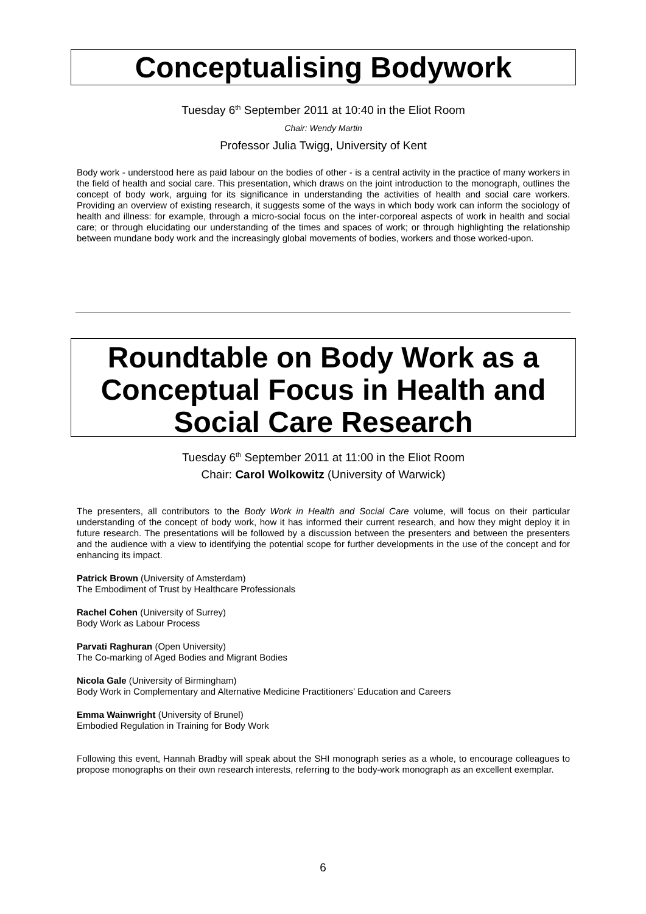Conceptualising Bodywork
Tuesday 6<sup>th</sup> September 2011 at 10:40 in the Eliot Room
Chair: Wendy Martin
Professor Julia Twigg, University of Kent
Body work - understood here as paid labour on the bodies of other - is a central activity in the practice of many workers in the field of health and social care. This presentation, which draws on the joint introduction to the monograph, outlines the concept of body work, arguing for its significance in understanding the activities of health and social care workers. Providing an overview of existing research, it suggests some of the ways in which body work can inform the sociology of health and illness: for example, through a micro-social focus on the inter-corporeal aspects of work in health and social care; or through elucidating our understanding of the times and spaces of work; or through highlighting the relationship between mundane body work and the increasingly global movements of bodies, workers and those worked-upon.
Roundtable on Body Work as a Conceptual Focus in Health and Social Care Research
Tuesday 6<sup>th</sup> September 2011 at 11:00 in the Eliot Room
Chair: Carol Wolkowitz (University of Warwick)
The presenters, all contributors to the Body Work in Health and Social Care volume, will focus on their particular understanding of the concept of body work, how it has informed their current research, and how they might deploy it in future research. The presentations will be followed by a discussion between the presenters and between the presenters and the audience with a view to identifying the potential scope for further developments in the use of the concept and for enhancing its impact.
Patrick Brown (University of Amsterdam)
The Embodiment of Trust by Healthcare Professionals
Rachel Cohen (University of Surrey)
Body Work as Labour Process
Parvati Raghuran (Open University)
The Co-marking of Aged Bodies and Migrant Bodies
Nicola Gale (University of Birmingham)
Body Work in Complementary and Alternative Medicine Practitioners’ Education and Careers
Emma Wainwright (University of Brunel)
Embodied Regulation in Training for Body Work
Following this event, Hannah Bradby will speak about the SHI monograph series as a whole, to encourage colleagues to propose monographs on their own research interests, referring to the body-work monograph as an excellent exemplar.
6